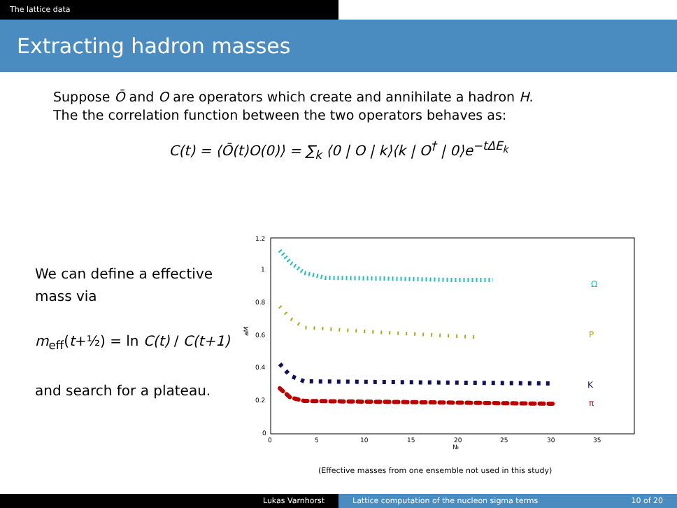The lattice data
Extracting hadron masses
Suppose Ō and O are operators which create and annihilate a hadron H.
The the correlation function between the two operators behaves as:
C(t) = ⟨Ō(t)O(0)⟩ = ∑<sub>k</sub> ⟨0 | O | k⟩⟨k | O<sup>†</sup> | 0⟩e<sup>−tΔE<sub>k</sub></sup>
We can define a effective mass via
m<sub>eff</sub>(t+½) = ln C(t) / C(t+1)
and search for a plateau.
1.2
1
0.8
0.6
0.4
0.2
0
0
5
10
15
20
25
30
35
Nt
aM
Ω
P
K
π
(Effective masses from one ensemble not used in this study)
Lukas Varnhorst Lattice computation of the nucleon sigma terms 10 of 20